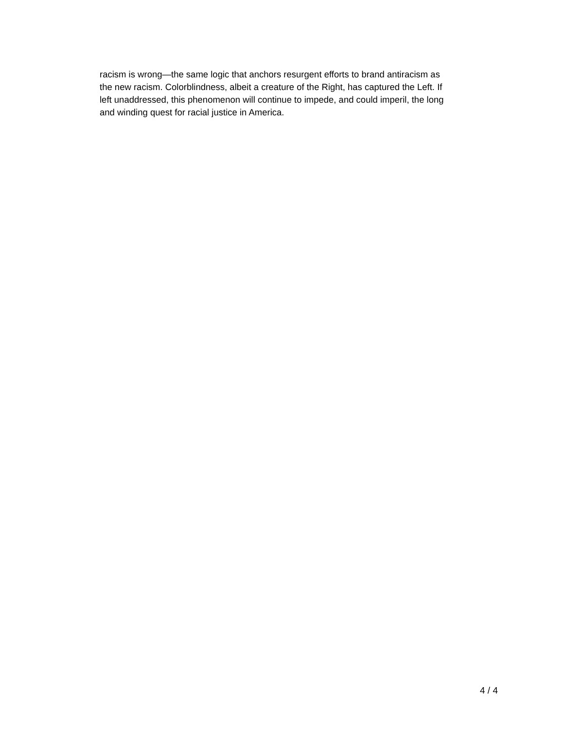racism is wrong—the same logic that anchors resurgent efforts to brand antiracism as
the new racism. Colorblindness, albeit a creature of the Right, has captured the Left. If
left unaddressed, this phenomenon will continue to impede, and could imperil, the long
and winding quest for racial justice in America.
4 / 4